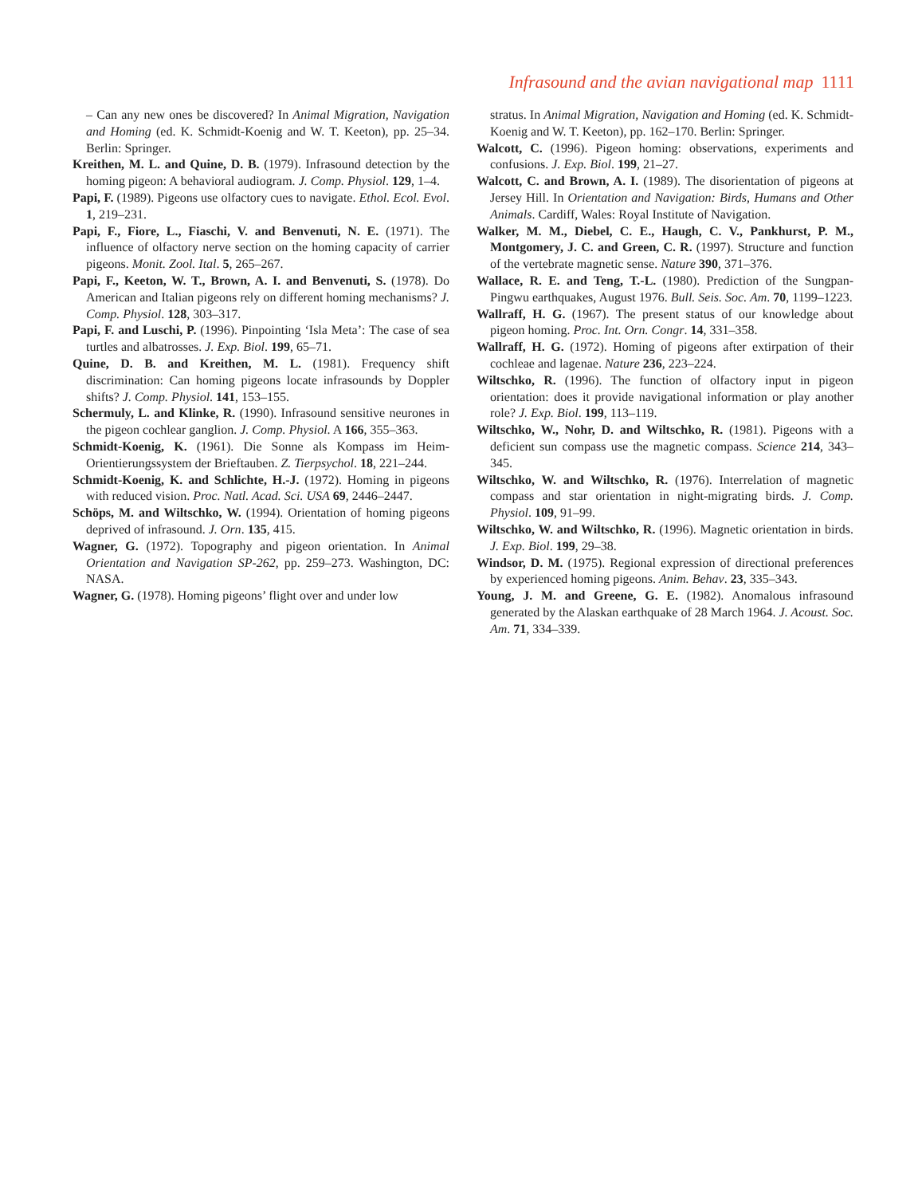Infrasound and the avian navigational map 1111
– Can any new ones be discovered? In Animal Migration, Navigation and Homing (ed. K. Schmidt-Koenig and W. T. Keeton), pp. 25–34. Berlin: Springer.
Kreithen, M. L. and Quine, D. B. (1979). Infrasound detection by the homing pigeon: A behavioral audiogram. J. Comp. Physiol. 129, 1–4.
Papi, F. (1989). Pigeons use olfactory cues to navigate. Ethol. Ecol. Evol. 1, 219–231.
Papi, F., Fiore, L., Fiaschi, V. and Benvenuti, N. E. (1971). The influence of olfactory nerve section on the homing capacity of carrier pigeons. Monit. Zool. Ital. 5, 265–267.
Papi, F., Keeton, W. T., Brown, A. I. and Benvenuti, S. (1978). Do American and Italian pigeons rely on different homing mechanisms? J. Comp. Physiol. 128, 303–317.
Papi, F. and Luschi, P. (1996). Pinpointing ‘Isla Meta’: The case of sea turtles and albatrosses. J. Exp. Biol. 199, 65–71.
Quine, D. B. and Kreithen, M. L. (1981). Frequency shift discrimination: Can homing pigeons locate infrasounds by Doppler shifts? J. Comp. Physiol. 141, 153–155.
Schermuly, L. and Klinke, R. (1990). Infrasound sensitive neurones in the pigeon cochlear ganglion. J. Comp. Physiol. A 166, 355–363.
Schmidt-Koenig, K. (1961). Die Sonne als Kompass im Heim-Orientierungssystem der Brieftauben. Z. Tierpsychol. 18, 221–244.
Schmidt-Koenig, K. and Schlichte, H.-J. (1972). Homing in pigeons with reduced vision. Proc. Natl. Acad. Sci. USA 69, 2446–2447.
Schöps, M. and Wiltschko, W. (1994). Orientation of homing pigeons deprived of infrasound. J. Orn. 135, 415.
Wagner, G. (1972). Topography and pigeon orientation. In Animal Orientation and Navigation SP-262, pp. 259–273. Washington, DC: NASA.
Wagner, G. (1978). Homing pigeons’ flight over and under low
stratus. In Animal Migration, Navigation and Homing (ed. K. Schmidt-Koenig and W. T. Keeton), pp. 162–170. Berlin: Springer.
Walcott, C. (1996). Pigeon homing: observations, experiments and confusions. J. Exp. Biol. 199, 21–27.
Walcott, C. and Brown, A. I. (1989). The disorientation of pigeons at Jersey Hill. In Orientation and Navigation: Birds, Humans and Other Animals. Cardiff, Wales: Royal Institute of Navigation.
Walker, M. M., Diebel, C. E., Haugh, C. V., Pankhurst, P. M., Montgomery, J. C. and Green, C. R. (1997). Structure and function of the vertebrate magnetic sense. Nature 390, 371–376.
Wallace, R. E. and Teng, T.-L. (1980). Prediction of the Sungpan-Pingwu earthquakes, August 1976. Bull. Seis. Soc. Am. 70, 1199–1223.
Wallraff, H. G. (1967). The present status of our knowledge about pigeon homing. Proc. Int. Orn. Congr. 14, 331–358.
Wallraff, H. G. (1972). Homing of pigeons after extirpation of their cochleae and lagenae. Nature 236, 223–224.
Wiltschko, R. (1996). The function of olfactory input in pigeon orientation: does it provide navigational information or play another role? J. Exp. Biol. 199, 113–119.
Wiltschko, W., Nohr, D. and Wiltschko, R. (1981). Pigeons with a deficient sun compass use the magnetic compass. Science 214, 343–345.
Wiltschko, W. and Wiltschko, R. (1976). Interrelation of magnetic compass and star orientation in night-migrating birds. J. Comp. Physiol. 109, 91–99.
Wiltschko, W. and Wiltschko, R. (1996). Magnetic orientation in birds. J. Exp. Biol. 199, 29–38.
Windsor, D. M. (1975). Regional expression of directional preferences by experienced homing pigeons. Anim. Behav. 23, 335–343.
Young, J. M. and Greene, G. E. (1982). Anomalous infrasound generated by the Alaskan earthquake of 28 March 1964. J. Acoust. Soc. Am. 71, 334–339.